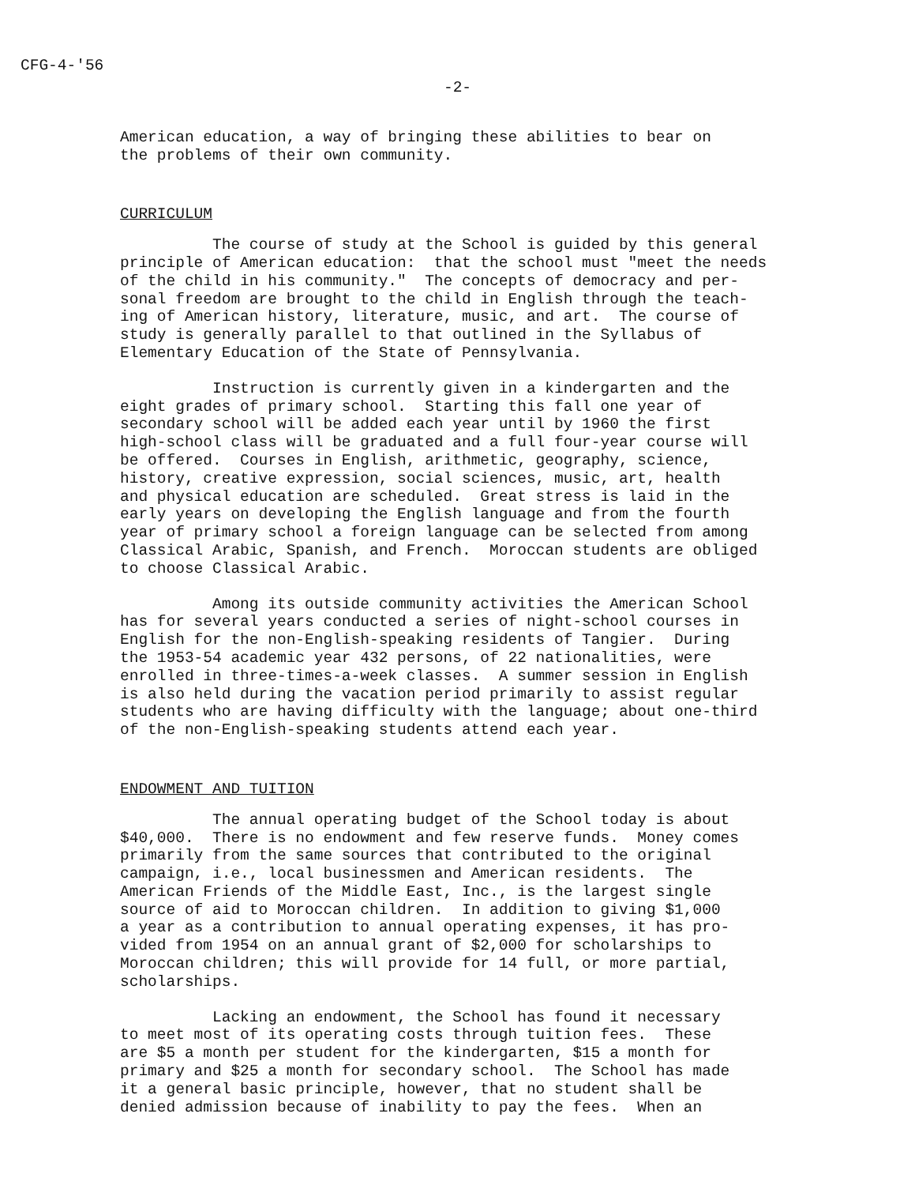CFG-4-'56
-2-
American education, a way of bringing these abilities to bear on the problems of their own community.
CURRICULUM
The course of study at the School is guided by this general principle of American education: that the school must "meet the needs of the child in his community." The concepts of democracy and per- sonal freedom are brought to the child in English through the teach- ing of American history, literature, music, and art. The course of study is generally parallel to that outlined in the Syllabus of Elementary Education of the State of Pennsylvania.
Instruction is currently given in a kindergarten and the eight grades of primary school. Starting this fall one year of secondary school will be added each year until by 1960 the first high-school class will be graduated and a full four-year course will be offered. Courses in English, arithmetic, geography, science, history, creative expression, social sciences, music, art, health and physical education are scheduled. Great stress is laid in the early years on developing the English language and from the fourth year of primary school a foreign language can be selected from among Classical Arabic, Spanish, and French. Moroccan students are obliged to choose Classical Arabic.
Among its outside community activities the American School has for several years conducted a series of night-school courses in English for the non-English-speaking residents of Tangier. During the 1953-54 academic year 432 persons, of 22 nationalities, were enrolled in three-times-a-week classes. A summer session in English is also held during the vacation period primarily to assist regular students who are having difficulty with the language; about one-third of the non-English-speaking students attend each year.
ENDOWMENT AND TUITION
The annual operating budget of the School today is about $40,000. There is no endowment and few reserve funds. Money comes primarily from the same sources that contributed to the original campaign, i.e., local businessmen and American residents. The American Friends of the Middle East, Inc., is the largest single source of aid to Moroccan children. In addition to giving $1,000 a year as a contribution to annual operating expenses, it has pro- vided from 1954 on an annual grant of $2,000 for scholarships to Moroccan children; this will provide for 14 full, or more partial, scholarships.
Lacking an endowment, the School has found it necessary to meet most of its operating costs through tuition fees. These are $5 a month per student for the kindergarten, $15 a month for primary and $25 a month for secondary school. The School has made it a general basic principle, however, that no student shall be denied admission because of inability to pay the fees. When an